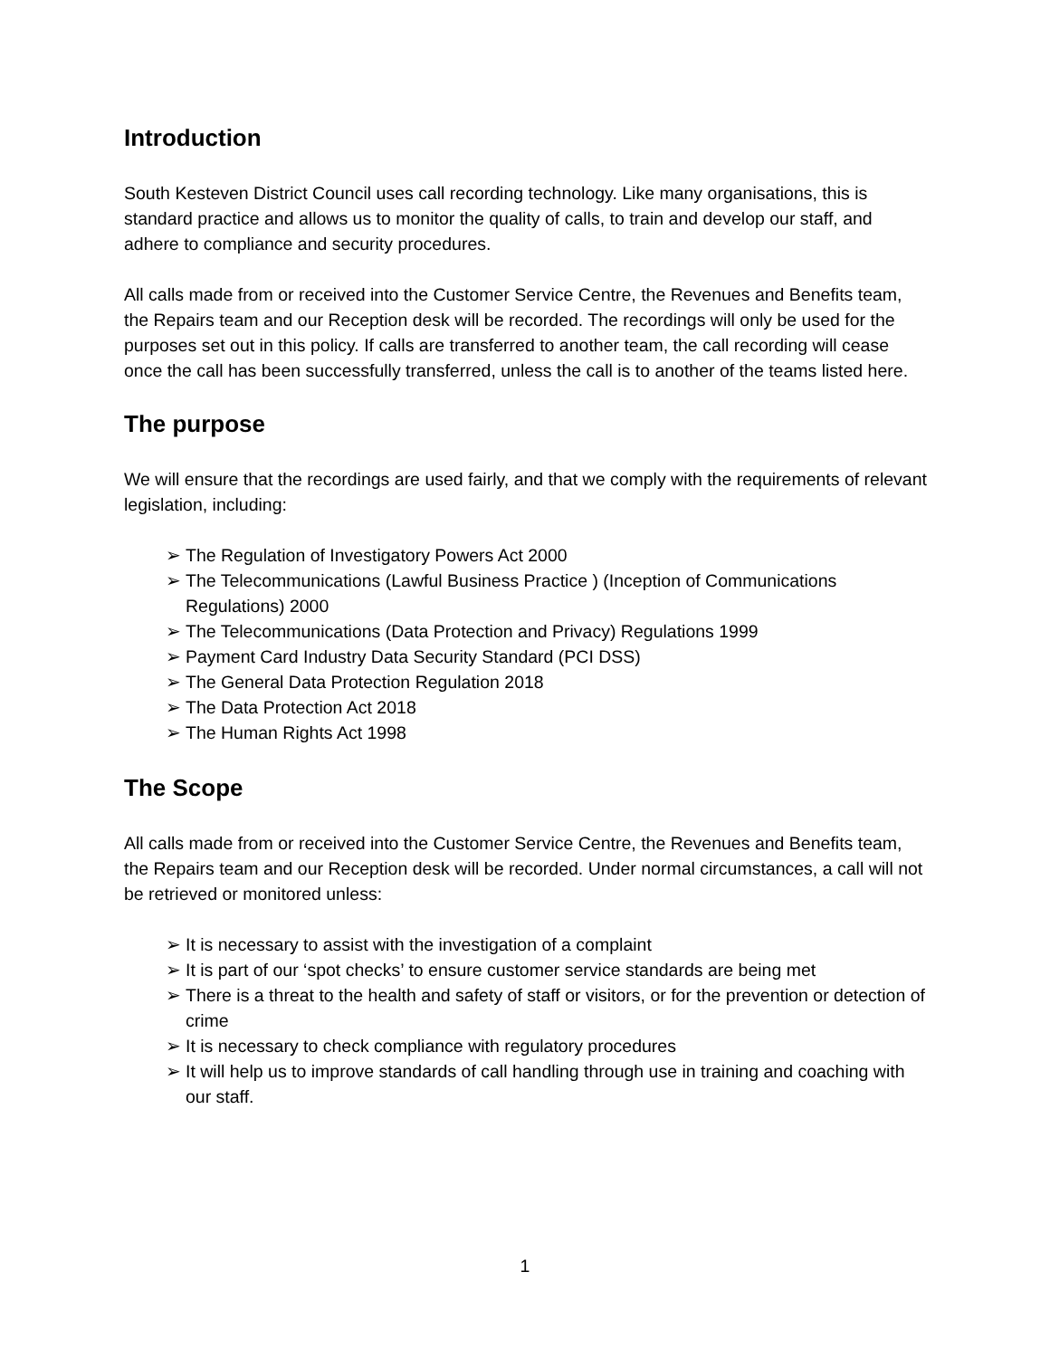Introduction
South Kesteven District Council uses call recording technology. Like many organisations, this is standard practice and allows us to monitor the quality of calls, to train and develop our staff, and adhere to compliance and security procedures.
All calls made from or received into the Customer Service Centre, the Revenues and Benefits team, the Repairs team and our Reception desk will be recorded. The recordings will only be used for the purposes set out in this policy. If calls are transferred to another team, the call recording will cease once the call has been successfully transferred, unless the call is to another of the teams listed here.
The purpose
We will ensure that the recordings are used fairly, and that we comply with the requirements of relevant legislation, including:
➢ The Regulation of Investigatory Powers Act 2000
➢ The Telecommunications (Lawful Business Practice ) (Inception of Communications Regulations) 2000
➢ The Telecommunications (Data Protection and Privacy) Regulations 1999
➢ Payment Card Industry Data Security Standard (PCI DSS)
➢ The General Data Protection Regulation 2018
➢ The Data Protection Act 2018
➢ The Human Rights Act 1998
The Scope
All calls made from or received into the Customer Service Centre, the Revenues and Benefits team, the Repairs team and our Reception desk will be recorded. Under normal circumstances, a call will not be retrieved or monitored unless:
➢ It is necessary to assist with the investigation of a complaint
➢ It is part of our ‘spot checks’ to ensure customer service standards are being met
➢ There is a threat to the health and safety of staff or visitors, or for the prevention or detection of crime
➢ It is necessary to check compliance with regulatory procedures
➢ It will help us to improve standards of call handling through use in training and coaching with our staff.
1